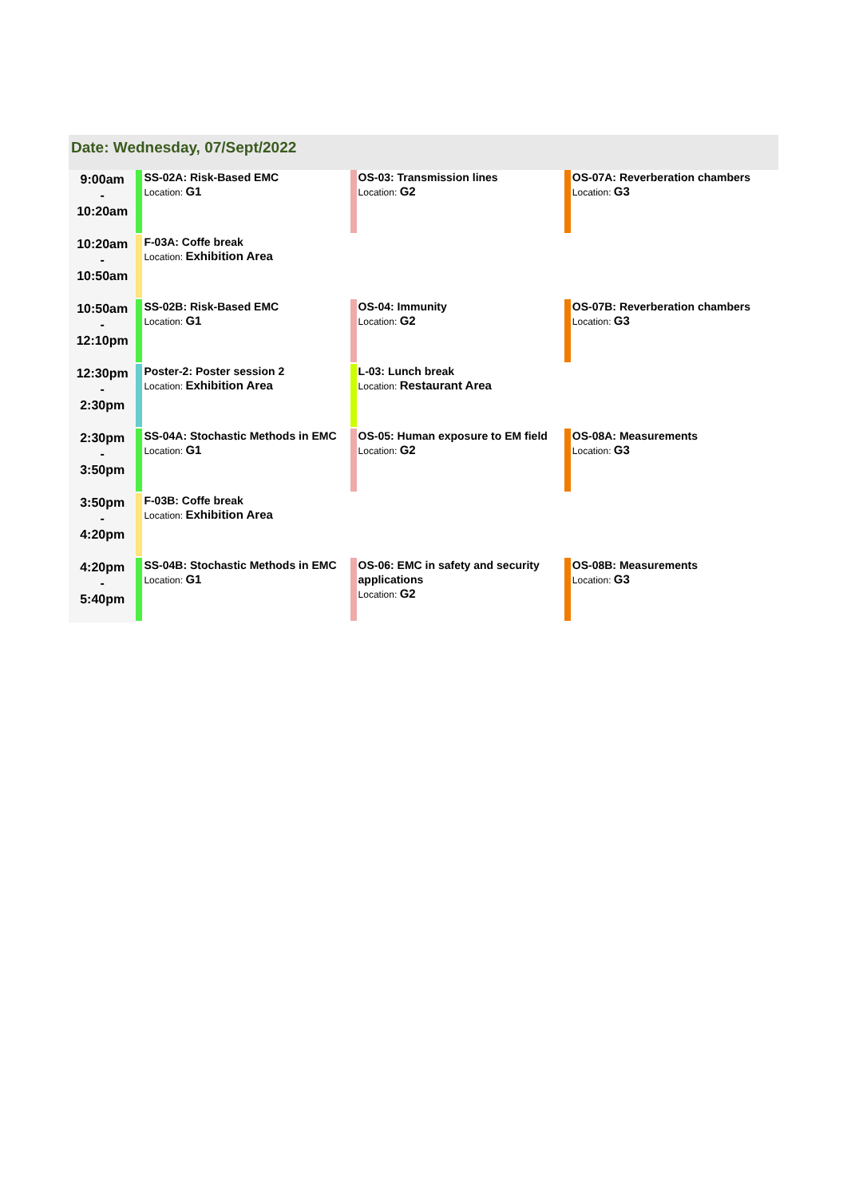Date: Wednesday, 07/Sept/2022
| 9:00am - 10:20am | SS-02A: Risk-Based EMC Location: G1 | OS-03: Transmission lines Location: G2 | OS-07A: Reverberation chambers Location: G3 |
| 10:20am - 10:50am | F-03A: Coffe break Location: Exhibition Area | | |
| 10:50am - 12:10pm | SS-02B: Risk-Based EMC Location: G1 | OS-04: Immunity Location: G2 | OS-07B: Reverberation chambers Location: G3 |
| 12:30pm - 2:30pm | Poster-2: Poster session 2 Location: Exhibition Area | L-03: Lunch break Location: Restaurant Area | |
| 2:30pm - 3:50pm | SS-04A: Stochastic Methods in EMC Location: G1 | OS-05: Human exposure to EM field Location: G2 | OS-08A: Measurements Location: G3 |
| 3:50pm - 4:20pm | F-03B: Coffe break Location: Exhibition Area | | |
| 4:20pm - 5:40pm | SS-04B: Stochastic Methods in EMC Location: G1 | OS-06: EMC in safety and security applications Location: G2 | OS-08B: Measurements Location: G3 |